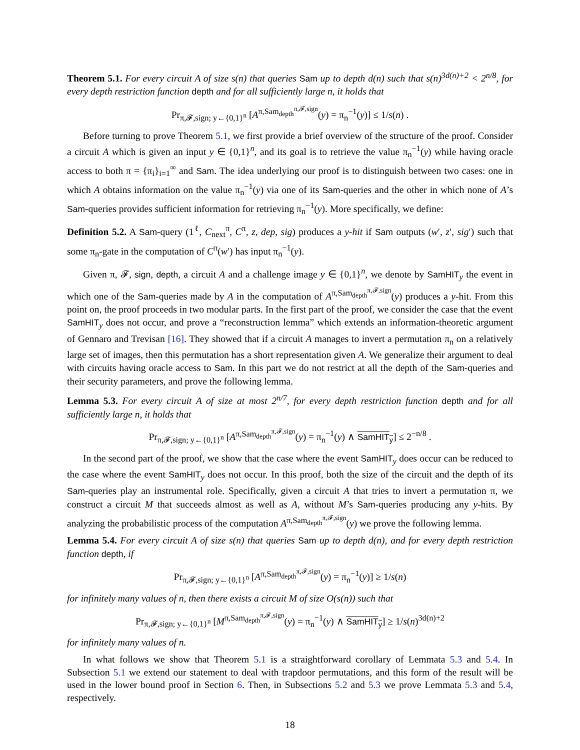Theorem 5.1. For every circuit A of size s(n) that queries Sam up to depth d(n) such that s(n)<sup>3d(n)+2</sup> < 2<sup>n/8</sup>, for every depth restriction function depth and for all sufficiently large n, it holds that
Pr<sub>π,𝓕,sign; y←{0,1}<sup>n</sup></sub> [A<sup>π,Sam<sub>depth</sub><sup>π,𝓕,sign</sup></sup>(y) = π<sub>n</sub><sup>−1</sup>(y)] ≤ 1/s(n) .
Before turning to prove Theorem 5.1, we first provide a brief overview of the structure of the proof. Consider a circuit A which is given an input y ∈ {0,1}<sup>n</sup>, and its goal is to retrieve the value π<sub>n</sub><sup>−1</sup>(y) while having oracle access to both π = {π<sub>i</sub>}<sub>i=1</sub><sup>∞</sup> and Sam. The idea underlying our proof is to distinguish between two cases: one in which A obtains information on the value π<sub>n</sub><sup>−1</sup>(y) via one of its Sam-queries and the other in which none of A’s Sam-queries provides sufficient information for retrieving π<sub>n</sub><sup>−1</sup>(y). More specifically, we define:
Definition 5.2. A Sam-query (1<sup>ℓ</sup>, C<sub>next</sub><sup>π</sup>, C<sup>π</sup>, z, dep, sig) produces a y-hit if Sam outputs (w′, z′, sig′) such that some π<sub>n</sub>-gate in the computation of C<sup>π</sup>(w′) has input π<sub>n</sub><sup>−1</sup>(y).
Given π, 𝓕, sign, depth, a circuit A and a challenge image y ∈ {0,1}<sup>n</sup>, we denote by SamHIT<sub>y</sub> the event in which one of the Sam-queries made by A in the computation of A<sup>π,Sam<sub>depth</sub><sup>π,𝓕,sign</sup></sup>(y) produces a y-hit. From this point on, the proof proceeds in two modular parts. In the first part of the proof, we consider the case that the event SamHIT<sub>y</sub> does not occur, and prove a “reconstruction lemma” which extends an information-theoretic argument of Gennaro and Trevisan [16]. They showed that if a circuit A manages to invert a permutation π<sub>n</sub> on a relatively large set of images, then this permutation has a short representation given A. We generalize their argument to deal with circuits having oracle access to Sam. In this part we do not restrict at all the depth of the Sam-queries and their security parameters, and prove the following lemma.
Lemma 5.3. For every circuit A of size at most 2<sup>n/7</sup>, for every depth restriction function depth and for all sufficiently large n, it holds that
Pr<sub>π,𝓕,sign; y←{0,1}<sup>n</sup></sub> [A<sup>π,Sam<sub>depth</sub><sup>π,𝓕,sign</sup></sup>(y) = π<sub>n</sub><sup>−1</sup>(y) ∧ SamHIT<sub>y</sub>] ≤ 2<sup>−n/8</sup> .
In the second part of the proof, we show that the case where the event SamHIT<sub>y</sub> does occur can be reduced to the case where the event SamHIT<sub>y</sub> does not occur. In this proof, both the size of the circuit and the depth of its Sam-queries play an instrumental role. Specifically, given a circuit A that tries to invert a permutation π, we construct a circuit M that succeeds almost as well as A, without M’s Sam-queries producing any y-hits. By analyzing the probabilistic process of the computation A<sup>π,Sam<sub>depth</sub><sup>π,𝓕,sign</sup></sup>(y) we prove the following lemma.
Lemma 5.4. For every circuit A of size s(n) that queries Sam up to depth d(n), and for every depth restriction function depth, if
Pr<sub>π,𝓕,sign; y←{0,1}<sup>n</sup></sub> [A<sup>π,Sam<sub>depth</sub><sup>π,𝓕,sign</sup></sup>(y) = π<sub>n</sub><sup>−1</sup>(y)] ≥ 1/s(n)
for infinitely many values of n, then there exists a circuit M of size O(s(n)) such that
Pr<sub>π,𝓕,sign; y←{0,1}<sup>n</sup></sub> [M<sup>π,Sam<sub>depth</sub><sup>π,𝓕,sign</sup></sup>(y) = π<sub>n</sub><sup>−1</sup>(y) ∧ SamHIT<sub>y</sub>] ≥ 1/s(n)<sup>3d(n)+2</sup>
for infinitely many values of n.
In what follows we show that Theorem 5.1 is a straightforward corollary of Lemmata 5.3 and 5.4. In Subsection 5.1 we extend our statement to deal with trapdoor permutations, and this form of the result will be used in the lower bound proof in Section 6. Then, in Subsections 5.2 and 5.3 we prove Lemmata 5.3 and 5.4, respectively.
18